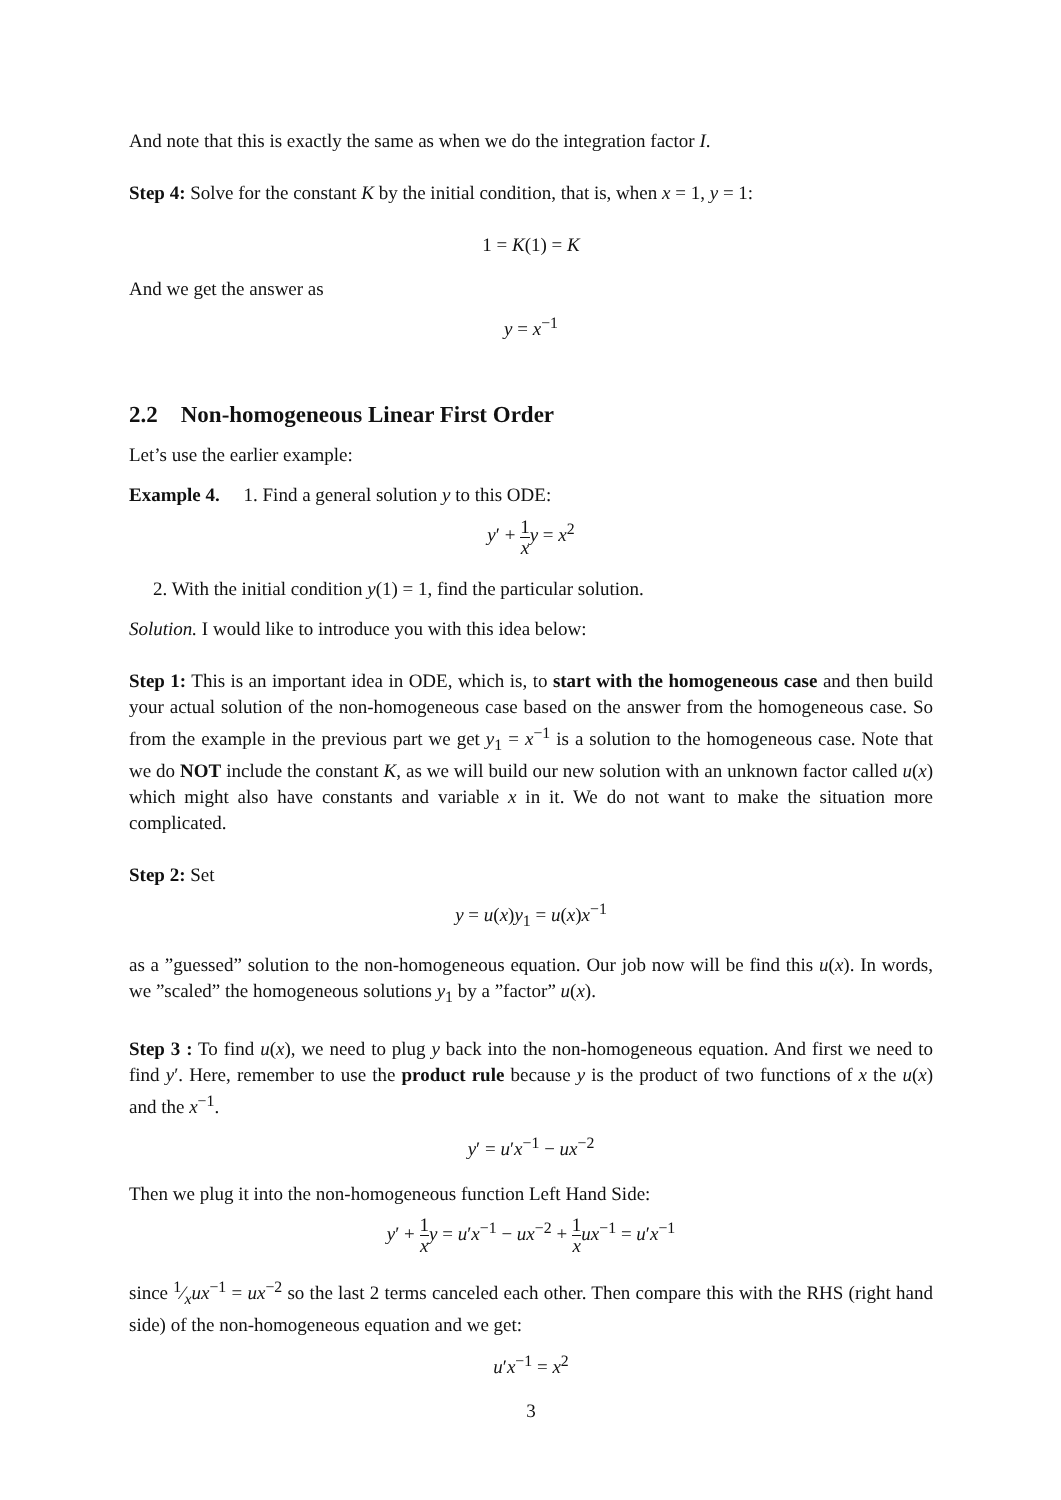And note that this is exactly the same as when we do the integration factor I.
Step 4: Solve for the constant K by the initial condition, that is, when x = 1, y = 1:
1 = K(1) = K
And we get the answer as
y = x<sup>−1</sup>
2.2 Non-homogeneous Linear First Order
Let’s use the earlier example:
Example 4. 1. Find a general solution y to this ODE:
y′ + 1 x y = x<sup>2</sup>
2. With the initial condition y(1) = 1, find the particular solution.
Solution. I would like to introduce you with this idea below:
Step 1: This is an important idea in ODE, which is, to start with the homogeneous case and then build your actual solution of the non-homogeneous case based on the answer from the homogeneous case. So from the example in the previous part we get y<sub>1</sub> = x<sup>−1</sup> is a solution to the homogeneous case. Note that we do NOT include the constant K, as we will build our new solution with an unknown factor called u(x) which might also have constants and variable x in it. We do not want to make the situation more complicated.
Step 2: Set
y = u(x)y<sub>1</sub> = u(x)x<sup>−1</sup>
as a ”guessed” solution to the non-homogeneous equation. Our job now will be find this u(x). In words, we ”scaled” the homogeneous solutions y<sub>1</sub> by a ”factor” u(x).
Step 3 : To find u(x), we need to plug y back into the non-homogeneous equation. And first we need to find y′. Here, remember to use the product rule because y is the product of two functions of x the u(x) and the x<sup>−1</sup>.
y′ = u′x<sup>−1</sup> − ux<sup>−2</sup>
Then we plug it into the non-homogeneous function Left Hand Side:
y′ + 1 x y = u′x<sup>−1</sup> − ux<sup>−2</sup> + 1 x ux<sup>−1</sup> = u′x<sup>−1</sup>
since 1⁄xux<sup>−1</sup> = ux<sup>−2</sup> so the last 2 terms canceled each other. Then compare this with the RHS (right hand side) of the non-homogeneous equation and we get:
u′x<sup>−1</sup> = x<sup>2</sup>
3